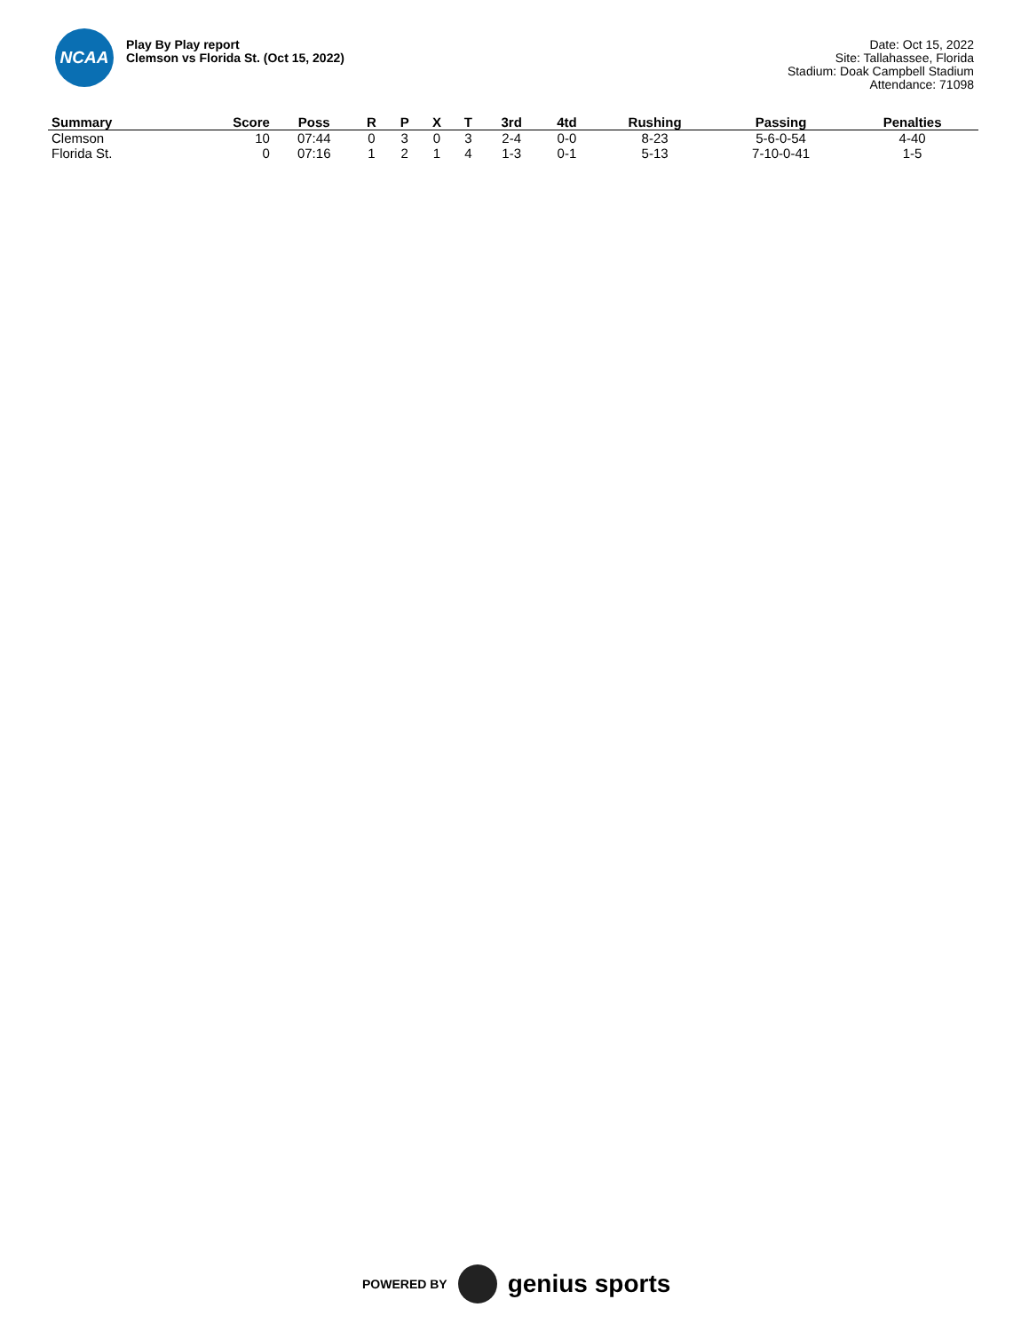NCAA
Play By Play report
Clemson vs Florida St. (Oct 15, 2022)
Date: Oct 15, 2022
Site: Tallahassee, Florida
Stadium: Doak Campbell Stadium
Attendance: 71098
| Summary | Score | Poss | R | P | X | T | 3rd | 4td | Rushing | Passing | Penalties |
| --- | --- | --- | --- | --- | --- | --- | --- | --- | --- | --- | --- |
| Clemson | 10 | 07:44 | 0 | 3 | 0 | 3 | 2-4 | 0-0 | 8-23 | 5-6-0-54 | 4-40 |
| Florida St. | 0 | 07:16 | 1 | 2 | 1 | 4 | 1-3 | 0-1 | 5-13 | 7-10-0-41 | 1-5 |
POWERED BY
genius sports